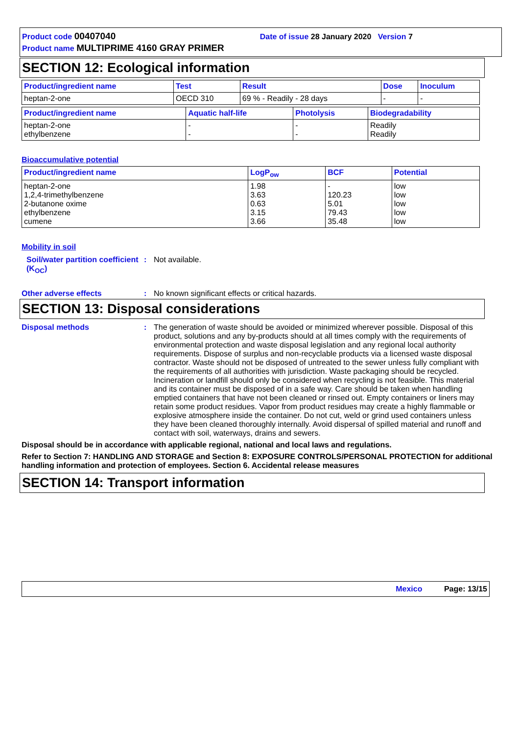Product code 00407040 Date of issue 28 January 2020 Version 7
Product name MULTIPRIME 4160 GRAY PRIMER
SECTION 12: Ecological information
| Product/ingredient name | Test | Result | Dose | Inoculum |
| --- | --- | --- | --- | --- |
| heptan-2-one | OECD 310 | 69 % - Readily - 28 days | - | - |
| Product/ingredient name | Aquatic half-life | Photolysis | Biodegradability |
| --- | --- | --- | --- |
| heptan-2-one ethylbenzene | - - | - - | Readily Readily |
Bioaccumulative potential
| Product/ingredient name | LogP<sub>ow</sub> | BCF | Potential |
| --- | --- | --- | --- |
| heptan-2-one 1,2,4-trimethylbenzene 2-butanone oxime ethylbenzene cumene | 1.98 3.63 0.63 3.15 3.66 | - 120.23 5.01 79.43 35.48 | low low low low low |
Mobility in soil
Soil/water partition coefficient (K<sub>OC</sub>)
: Not available.
Other adverse effects : No known significant effects or critical hazards.
SECTION 13: Disposal considerations
Disposal methods : The generation of waste should be avoided or minimized wherever possible. Disposal of this product, solutions and any by-products should at all times comply with the requirements of environmental protection and waste disposal legislation and any regional local authority requirements. Dispose of surplus and non-recyclable products via a licensed waste disposal contractor. Waste should not be disposed of untreated to the sewer unless fully compliant with the requirements of all authorities with jurisdiction. Waste packaging should be recycled. Incineration or landfill should only be considered when recycling is not feasible. This material and its container must be disposed of in a safe way. Care should be taken when handling emptied containers that have not been cleaned or rinsed out. Empty containers or liners may retain some product residues. Vapor from product residues may create a highly flammable or explosive atmosphere inside the container. Do not cut, weld or grind used containers unless they have been cleaned thoroughly internally. Avoid dispersal of spilled material and runoff and contact with soil, waterways, drains and sewers.
Disposal should be in accordance with applicable regional, national and local laws and regulations.
Refer to Section 7: HANDLING AND STORAGE and Section 8: EXPOSURE CONTROLS/PERSONAL PROTECTION for additional handling information and protection of employees. Section 6. Accidental release measures
SECTION 14: Transport information
Mexico Page: 13/15